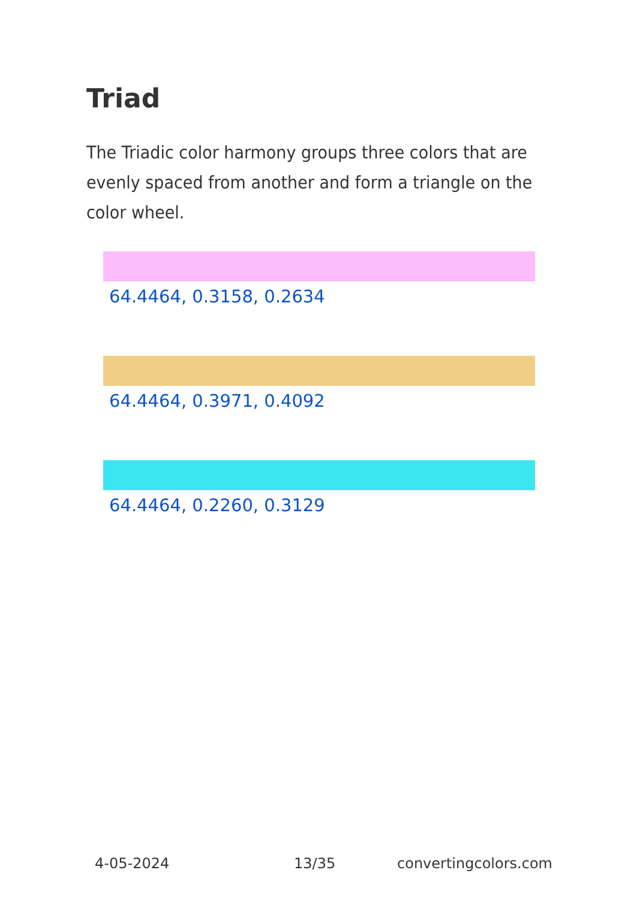Triad
The Triadic color harmony groups three colors that are evenly spaced from another and form a triangle on the color wheel.
64.4464, 0.3158, 0.2634
64.4464, 0.3971, 0.4092
64.4464, 0.2260, 0.3129
4-05-2024 13/35 convertingcolors.com